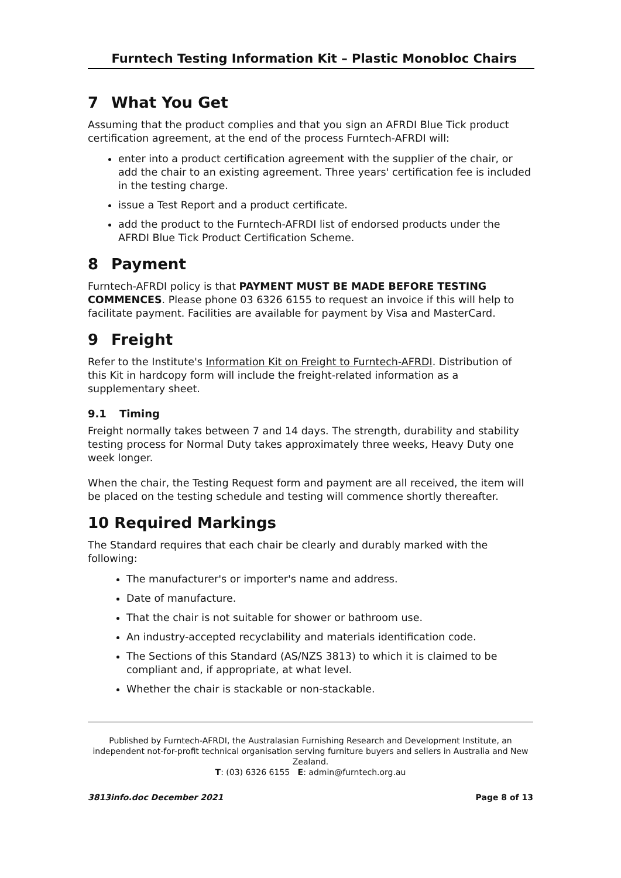Furntech Testing Information Kit – Plastic Monobloc Chairs
7 What You Get
Assuming that the product complies and that you sign an AFRDI Blue Tick product certification agreement, at the end of the process Furntech-AFRDI will:
enter into a product certification agreement with the supplier of the chair, or add the chair to an existing agreement. Three years' certification fee is included in the testing charge.
issue a Test Report and a product certificate.
add the product to the Furntech-AFRDI list of endorsed products under the AFRDI Blue Tick Product Certification Scheme.
8 Payment
Furntech-AFRDI policy is that PAYMENT MUST BE MADE BEFORE TESTING COMMENCES. Please phone 03 6326 6155 to request an invoice if this will help to facilitate payment. Facilities are available for payment by Visa and MasterCard.
9 Freight
Refer to the Institute's Information Kit on Freight to Furntech-AFRDI. Distribution of this Kit in hardcopy form will include the freight-related information as a supplementary sheet.
9.1 Timing
Freight normally takes between 7 and 14 days. The strength, durability and stability testing process for Normal Duty takes approximately three weeks, Heavy Duty one week longer.
When the chair, the Testing Request form and payment are all received, the item will be placed on the testing schedule and testing will commence shortly thereafter.
10 Required Markings
The Standard requires that each chair be clearly and durably marked with the following:
The manufacturer's or importer's name and address.
Date of manufacture.
That the chair is not suitable for shower or bathroom use.
An industry-accepted recyclability and materials identification code.
The Sections of this Standard (AS/NZS 3813) to which it is claimed to be compliant and, if appropriate, at what level.
Whether the chair is stackable or non-stackable.
Published by Furntech-AFRDI, the Australasian Furnishing Research and Development Institute, an independent not-for-profit technical organisation serving furniture buyers and sellers in Australia and New Zealand.
T: (03) 6326 6155 E: admin@furntech.org.au
3813info.doc December 2021 Page 8 of 13